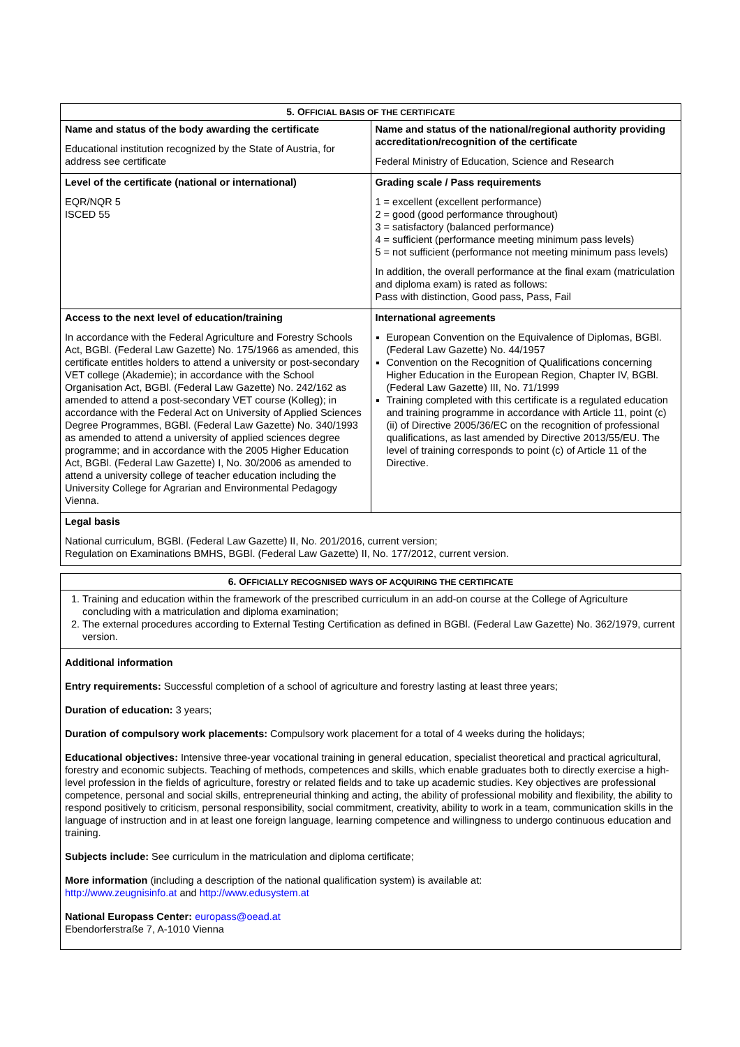| 5. O FFICIAL BASIS OF THE CERTIFICATE | |
| --- | --- |
| Name and status of the body awarding the certificate Educational institution recognized by the State of Austria, for address see certificate | Name and status of the national/regional authority providing accreditation/recognition of the certificate Federal Ministry of Education, Science and Research |
| Level of the certificate (national or international) EQR/NQR 5 ISCED 55 | Grading scale / Pass requirements 1 = excellent (excellent performance) 2 = good (good performance throughout) 3 = satisfactory (balanced performance) 4 = sufficient (performance meeting minimum pass levels) 5 = not sufficient (performance not meeting minimum pass levels) In addition, the overall performance at the final exam (matriculation and diploma exam) is rated as follows: Pass with distinction, Good pass, Pass, Fail |
| Access to the next level of education/training In accordance with the Federal Agriculture and Forestry Schools Act, BGBl. (Federal Law Gazette) No. 175/1966 as amended, this certificate entitles holders to attend a university or post-secondary VET college (Akademie); in accordance with the School Organisation Act, BGBl. (Federal Law Gazette) No. 242/162 as amended to attend a post-secondary VET course (Kolleg); in accordance with the Federal Act on University of Applied Sciences Degree Programmes, BGBl. (Federal Law Gazette) No. 340/1993 as amended to attend a university of applied sciences degree programme; and in accordance with the 2005 Higher Education Act, BGBl. (Federal Law Gazette) I, No. 30/2006 as amended to attend a university college of teacher education including the University College for Agrarian and Environmental Pedagogy Vienna. | International agreements European Convention on the Equivalence of Diplomas, BGBl. (Federal Law Gazette) No. 44/1957 Convention on the Recognition of Qualifications concerning Higher Education in the European Region, Chapter IV, BGBl. (Federal Law Gazette) III, No. 71/1999 Training completed with this certificate is a regulated education and training programme in accordance with Article 11, point (c) (ii) of Directive 2005/36/EC on the recognition of professional qualifications, as last amended by Directive 2013/55/EU. The level of training corresponds to point (c) of Article 11 of the Directive. |
| Legal basis National curriculum, BGBl. (Federal Law Gazette) II, No. 201/2016, current version; Regulation on Examinations BMHS, BGBl. (Federal Law Gazette) II, No. 177/2012, current version. | |
| 6. O FFICIALLY RECOGNISED WAYS OF ACQUIRING THE CERTIFICATE |
| --- |
| 1. Training and education within the framework of the prescribed curriculum in an add-on course at the College of Agriculture concluding with a matriculation and diploma examination; 2. The external procedures according to External Testing Certification as defined in BGBl. (Federal Law Gazette) No. 362/1979, current version. |
| Additional information Entry requirements: Successful completion of a school of agriculture and forestry lasting at least three years; Duration of education: 3 years; Duration of compulsory work placements: Compulsory work placement for a total of 4 weeks during the holidays; Educational objectives: Intensive three-year vocational training in general education, specialist theoretical and practical agricultural, forestry and economic subjects. Teaching of methods, competences and skills, which enable graduates both to directly exercise a high-level profession in the fields of agriculture, forestry or related fields and to take up academic studies. Key objectives are professional competence, personal and social skills, entrepreneurial thinking and acting, the ability of professional mobility and flexibility, the ability to respond positively to criticism, personal responsibility, social commitment, creativity, ability to work in a team, communication skills in the language of instruction and in at least one foreign language, learning competence and willingness to undergo continuous education and training. Subjects include: See curriculum in the matriculation and diploma certificate; More information (including a description of the national qualification system) is available at: http://www.zeugnisinfo.at and http://www.edusystem.at National Europass Center: europass@oead.at Ebendorferstraße 7, A-1010 Vienna |